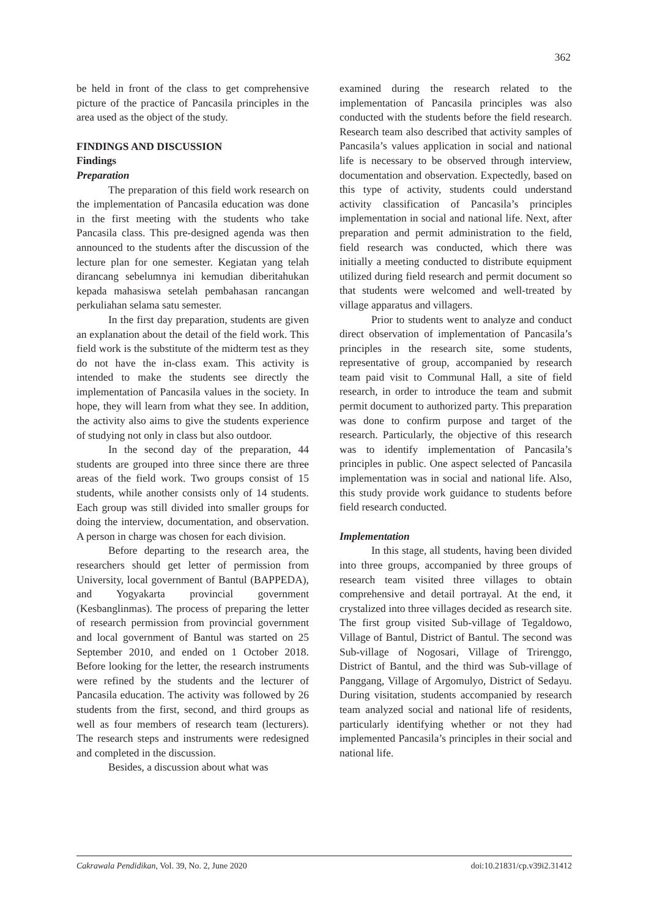362
be held in front of the class to get comprehensive picture of the practice of Pancasila principles in the area used as the object of the study.
FINDINGS AND DISCUSSION
Findings
Preparation
The preparation of this field work research on the implementation of Pancasila education was done in the first meeting with the students who take Pancasila class. This pre-designed agenda was then announced to the students after the discussion of the lecture plan for one semester. Kegiatan yang telah dirancang sebelumnya ini kemudian diberitahukan kepada mahasiswa setelah pembahasan rancangan perkuliahan selama satu semester.
In the first day preparation, students are given an explanation about the detail of the field work. This field work is the substitute of the midterm test as they do not have the in-class exam. This activity is intended to make the students see directly the implementation of Pancasila values in the society. In hope, they will learn from what they see. In addition, the activity also aims to give the students experience of studying not only in class but also outdoor.
In the second day of the preparation, 44 students are grouped into three since there are three areas of the field work. Two groups consist of 15 students, while another consists only of 14 students. Each group was still divided into smaller groups for doing the interview, documentation, and observation. A person in charge was chosen for each division.
Before departing to the research area, the researchers should get letter of permission from University, local government of Bantul (BAPPEDA), and Yogyakarta provincial government (Kesbanglinmas). The process of preparing the letter of research permission from provincial government and local government of Bantul was started on 25 September 2010, and ended on 1 October 2018. Before looking for the letter, the research instruments were refined by the students and the lecturer of Pancasila education. The activity was followed by 26 students from the first, second, and third groups as well as four members of research team (lecturers). The research steps and instruments were redesigned and completed in the discussion.
Besides, a discussion about what was
examined during the research related to the implementation of Pancasila principles was also conducted with the students before the field research. Research team also described that activity samples of Pancasila’s values application in social and national life is necessary to be observed through interview, documentation and observation. Expectedly, based on this type of activity, students could understand activity classification of Pancasila’s principles implementation in social and national life. Next, after preparation and permit administration to the field, field research was conducted, which there was initially a meeting conducted to distribute equipment utilized during field research and permit document so that students were welcomed and well-treated by village apparatus and villagers.
Prior to students went to analyze and conduct direct observation of implementation of Pancasila’s principles in the research site, some students, representative of group, accompanied by research team paid visit to Communal Hall, a site of field research, in order to introduce the team and submit permit document to authorized party. This preparation was done to confirm purpose and target of the research. Particularly, the objective of this research was to identify implementation of Pancasila’s principles in public. One aspect selected of Pancasila implementation was in social and national life. Also, this study provide work guidance to students before field research conducted.
Implementation
In this stage, all students, having been divided into three groups, accompanied by three groups of research team visited three villages to obtain comprehensive and detail portrayal. At the end, it crystalized into three villages decided as research site. The first group visited Sub-village of Tegaldowo, Village of Bantul, District of Bantul. The second was Sub-village of Nogosari, Village of Trirenggo, District of Bantul, and the third was Sub-village of Panggang, Village of Argomulyo, District of Sedayu. During visitation, students accompanied by research team analyzed social and national life of residents, particularly identifying whether or not they had implemented Pancasila’s principles in their social and national life.
Cakrawala Pendidikan, Vol. 39, No. 2, June 2020 doi:10.21831/cp.v39i2.31412